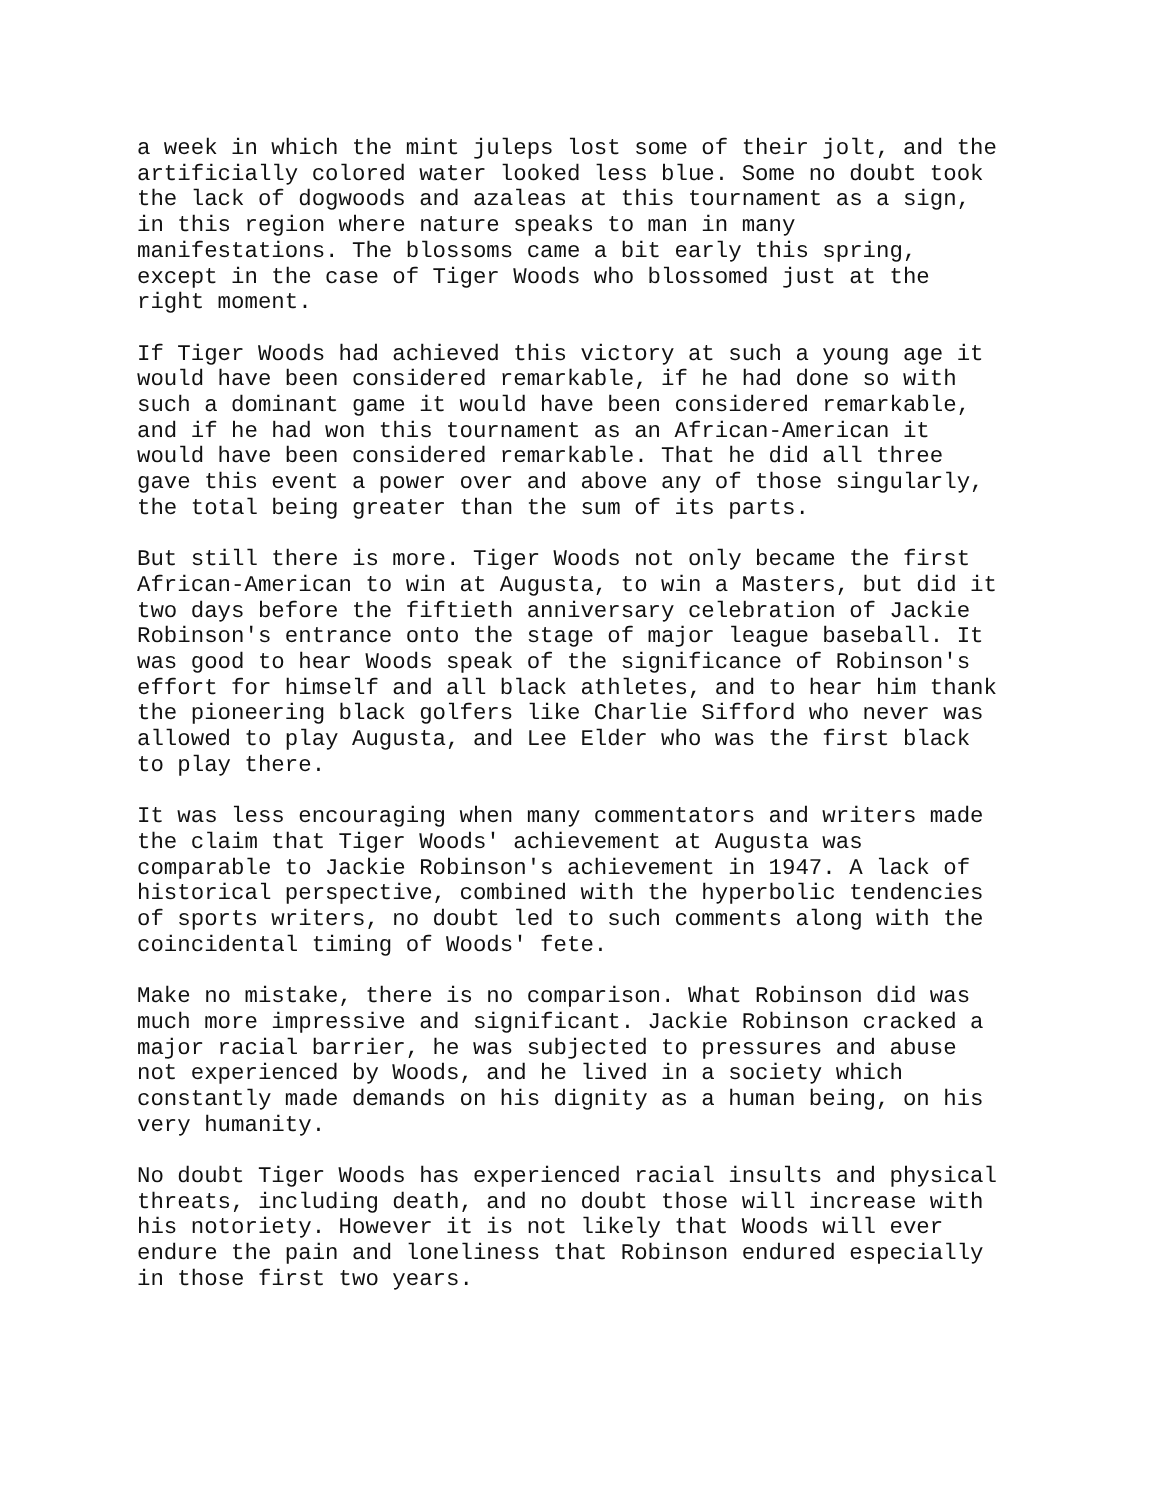a week in which the mint juleps lost some of their jolt, and the artificially colored water looked less blue. Some no doubt took the lack of dogwoods and azaleas at this tournament as a sign, in this region where nature speaks to man in many manifestations. The blossoms came a bit early this spring, except in the case of Tiger Woods who blossomed just at the right moment.
If Tiger Woods had achieved this victory at such a young age it would have been considered remarkable, if he had done so with such a dominant game it would have been considered remarkable, and if he had won this tournament as an African-American it would have been considered remarkable. That he did all three gave this event a power over and above any of those singularly, the total being greater than the sum of its parts.
But still there is more. Tiger Woods not only became the first African-American to win at Augusta, to win a Masters, but did it two days before the fiftieth anniversary celebration of Jackie Robinson's entrance onto the stage of major league baseball. It was good to hear Woods speak of the significance of Robinson's effort for himself and all black athletes, and to hear him thank the pioneering black golfers like Charlie Sifford who never was allowed to play Augusta, and Lee Elder who was the first black to play there.
It was less encouraging when many commentators and writers made the claim that Tiger Woods' achievement at Augusta was comparable to Jackie Robinson's achievement in 1947. A lack of historical perspective, combined with the hyperbolic tendencies of sports writers, no doubt led to such comments along with the coincidental timing of Woods' fete.
Make no mistake, there is no comparison. What Robinson did was much more impressive and significant. Jackie Robinson cracked a major racial barrier, he was subjected to pressures and abuse not experienced by Woods, and he lived in a society which constantly made demands on his dignity as a human being, on his very humanity.
No doubt Tiger Woods has experienced racial insults and physical threats, including death, and no doubt those will increase with his notoriety. However it is not likely that Woods will ever endure the pain and loneliness that Robinson endured especially in those first two years.